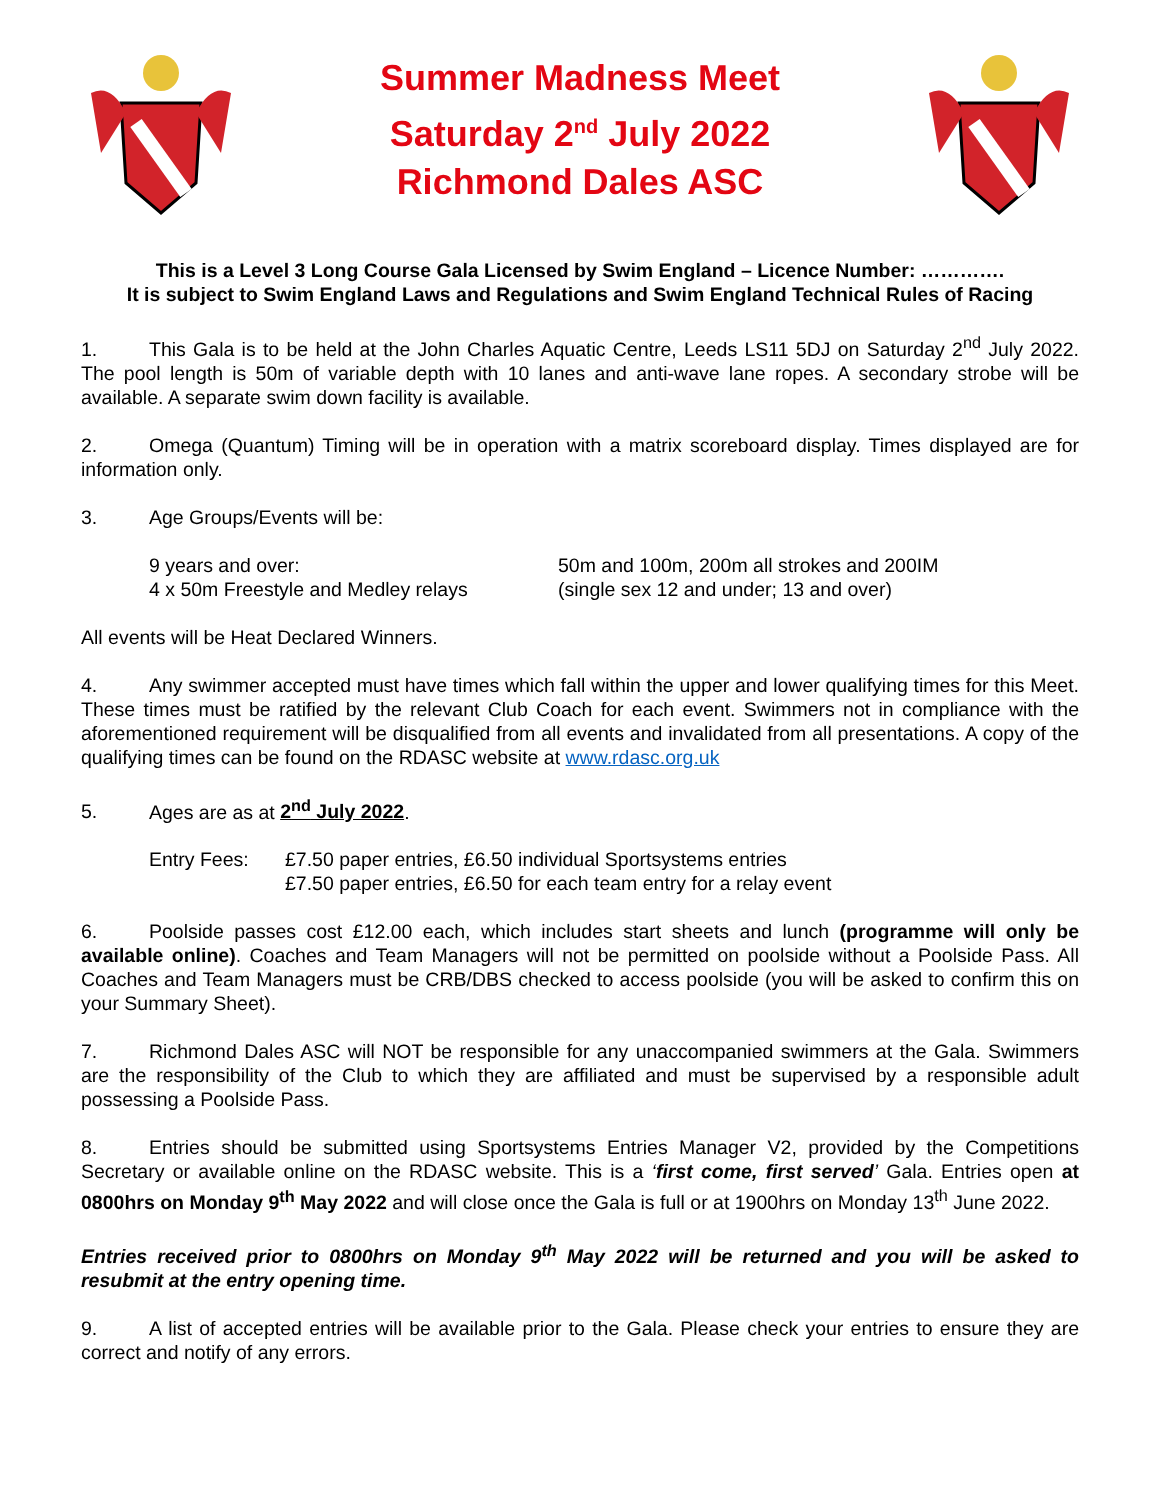Summer Madness Meet
Saturday 2<sup>nd</sup> July 2022
Richmond Dales ASC
This is a Level 3 Long Course Gala Licensed by Swim England – Licence Number: ………….
It is subject to Swim England Laws and Regulations and Swim England Technical Rules of Racing
1. This Gala is to be held at the John Charles Aquatic Centre, Leeds LS11 5DJ on Saturday 2<sup>nd</sup> July 2022. The pool length is 50m of variable depth with 10 lanes and anti-wave lane ropes. A secondary strobe will be available. A separate swim down facility is available.
2. Omega (Quantum) Timing will be in operation with a matrix scoreboard display. Times displayed are for information only.
3. Age Groups/Events will be:
9 years and over: 50m and 100m, 200m all strokes and 200IM
4 x 50m Freestyle and Medley relays
(single sex 12 and under; 13 and over)
All events will be Heat Declared Winners.
4. Any swimmer accepted must have times which fall within the upper and lower qualifying times for this Meet. These times must be ratified by the relevant Club Coach for each event. Swimmers not in compliance with the aforementioned requirement will be disqualified from all events and invalidated from all presentations. A copy of the qualifying times can be found on the RDASC website at www.rdasc.org.uk
5. Ages are as at 2<sup>nd</sup> July 2022.
Entry Fees: £7.50 paper entries, £6.50 individual Sportsystems entries
£7.50 paper entries, £6.50 for each team entry for a relay event
6. Poolside passes cost £12.00 each, which includes start sheets and lunch (programme will only be available online). Coaches and Team Managers will not be permitted on poolside without a Poolside Pass. All Coaches and Team Managers must be CRB/DBS checked to access poolside (you will be asked to confirm this on your Summary Sheet).
7. Richmond Dales ASC will NOT be responsible for any unaccompanied swimmers at the Gala. Swimmers are the responsibility of the Club to which they are affiliated and must be supervised by a responsible adult possessing a Poolside Pass.
8. Entries should be submitted using Sportsystems Entries Manager V2, provided by the Competitions Secretary or available online on the RDASC website. This is a ‘first come, first served’ Gala. Entries open at 0800hrs on Monday 9<sup>th</sup> May 2022 and will close once the Gala is full or at 1900hrs on Monday 13<sup>th</sup> June 2022.
Entries received prior to 0800hrs on Monday 9<sup>th</sup> May 2022 will be returned and you will be asked to resubmit at the entry opening time.
9. A list of accepted entries will be available prior to the Gala. Please check your entries to ensure they are correct and notify of any errors.